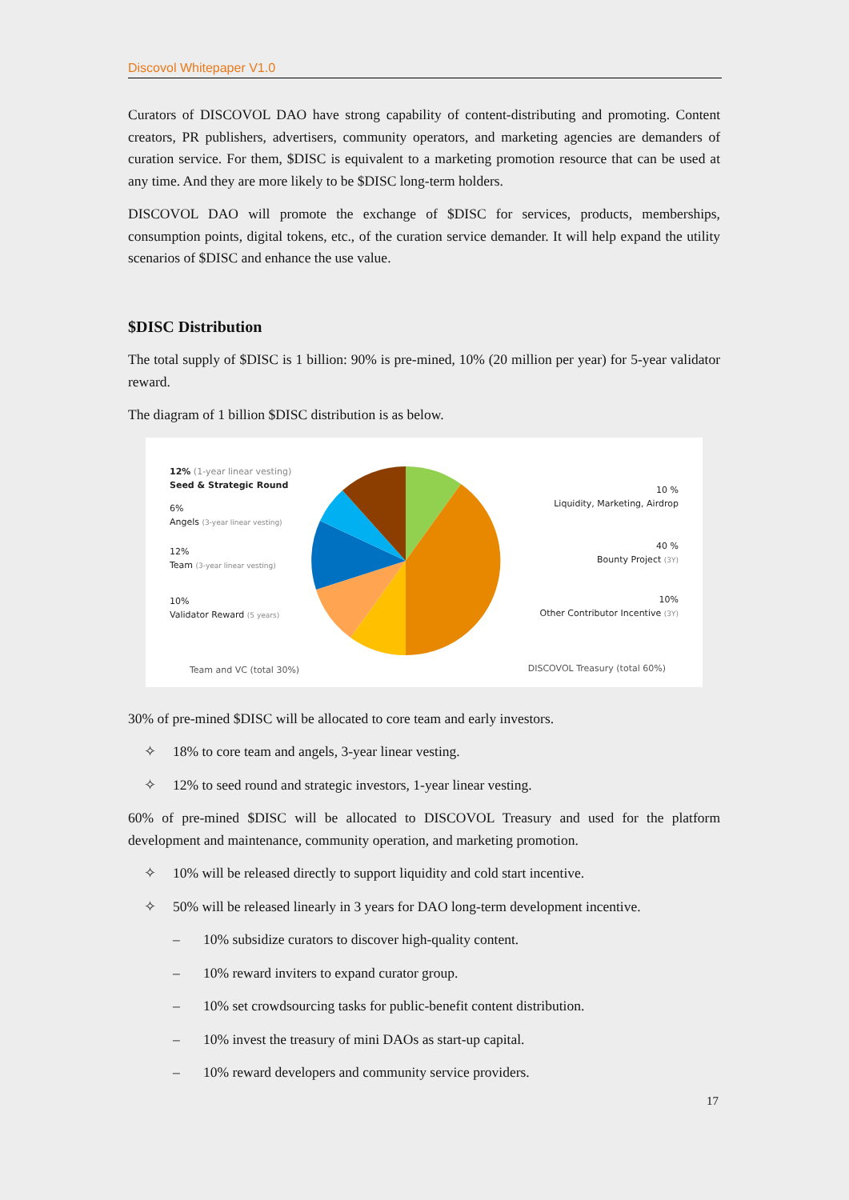Discovol Whitepaper V1.0
Curators of DISCOVOL DAO have strong capability of content-distributing and promoting. Content creators, PR publishers, advertisers, community operators, and marketing agencies are demanders of curation service. For them, $DISC is equivalent to a marketing promotion resource that can be used at any time. And they are more likely to be $DISC long-term holders.
DISCOVOL DAO will promote the exchange of $DISC for services, products, memberships, consumption points, digital tokens, etc., of the curation service demander. It will help expand the utility scenarios of $DISC and enhance the use value.
$DISC Distribution
The total supply of $DISC is 1 billion: 90% is pre-mined, 10% (20 million per year) for 5-year validator reward.
The diagram of 1 billion $DISC distribution is as below.
12% (1-year linear vesting)
Seed & Strategic Round
6%
Angels (3-year linear vesting)
12%
Team (3-year linear vesting)
10%
Validator Reward (5 years)
Team and VC (total 30%)
10 %
Liquidity, Marketing, Airdrop
40 %
Bounty Project (3Y)
10%
Other Contributor Incentive (3Y)
DISCOVOL Treasury (total 60%)
30% of pre-mined $DISC will be allocated to core team and early investors.
✧ 18% to core team and angels, 3-year linear vesting.
✧ 12% to seed round and strategic investors, 1-year linear vesting.
60% of pre-mined $DISC will be allocated to DISCOVOL Treasury and used for the platform development and maintenance, community operation, and marketing promotion.
✧ 10% will be released directly to support liquidity and cold start incentive.
✧ 50% will be released linearly in 3 years for DAO long-term development incentive.
– 10% subsidize curators to discover high-quality content.
– 10% reward inviters to expand curator group.
– 10% set crowdsourcing tasks for public-benefit content distribution.
– 10% invest the treasury of mini DAOs as start-up capital.
– 10% reward developers and community service providers.
17